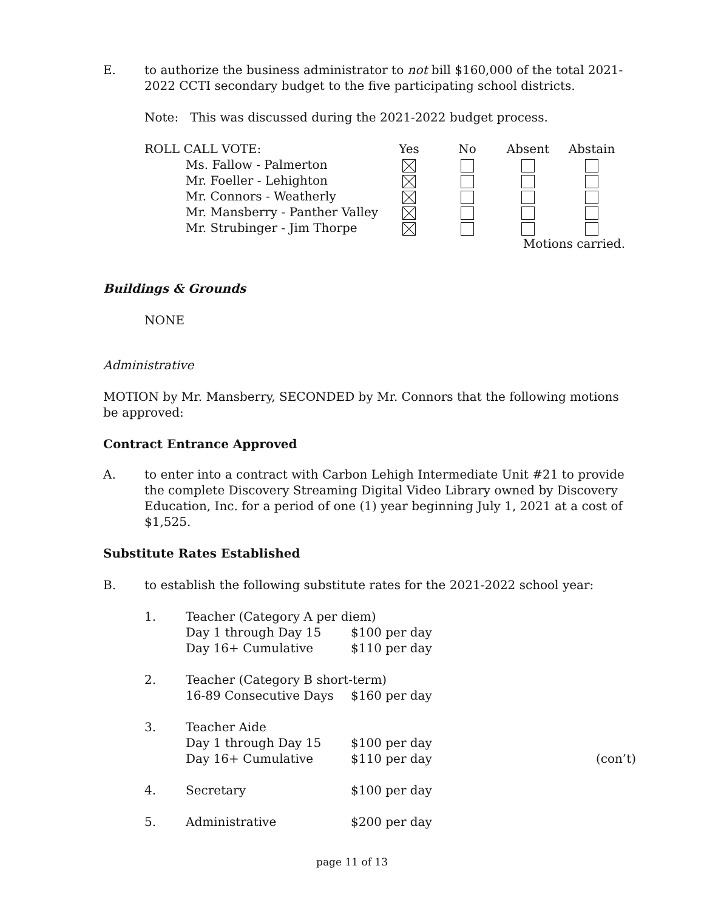E. to authorize the business administrator to not bill $160,000 of the total 2021-2022 CCTI secondary budget to the five participating school districts.
Note: This was discussed during the 2021-2022 budget process.
| ROLL CALL VOTE: | Yes | No | Absent | Abstain |
| Ms. Fallow - Palmerton | | | | |
| Mr. Foeller - Lehighton | | | | |
| Mr. Connors - Weatherly | | | | |
| Mr. Mansberry - Panther Valley | | | | |
| Mr. Strubinger - Jim Thorpe | | | | |
| | | | Motions carried. | |
Buildings & Grounds
NONE
Administrative
MOTION by Mr. Mansberry, SECONDED by Mr. Connors that the following motions be approved:
Contract Entrance Approved
A. to enter into a contract with Carbon Lehigh Intermediate Unit #21 to provide the complete Discovery Streaming Digital Video Library owned by Discovery Education, Inc. for a period of one (1) year beginning July 1, 2021 at a cost of $1,525.
Substitute Rates Established
B. to establish the following substitute rates for the 2021-2022 school year:
| 1. | Teacher (Category A per diem) | | |
| | Day 1 through Day 15 | $100 per day | |
| | Day 16+ Cumulative | $110 per day | |
| 2. | Teacher (Category B short-term) | | |
| | 16-89 Consecutive Days | $160 per day | |
| 3. | Teacher Aide | | |
| | Day 1 through Day 15 | $100 per day | |
| | Day 16+ Cumulative | $110 per day | (con’t) |
| 4. | Secretary | $100 per day | |
| 5. | Administrative | $200 per day | |
page 11 of 13